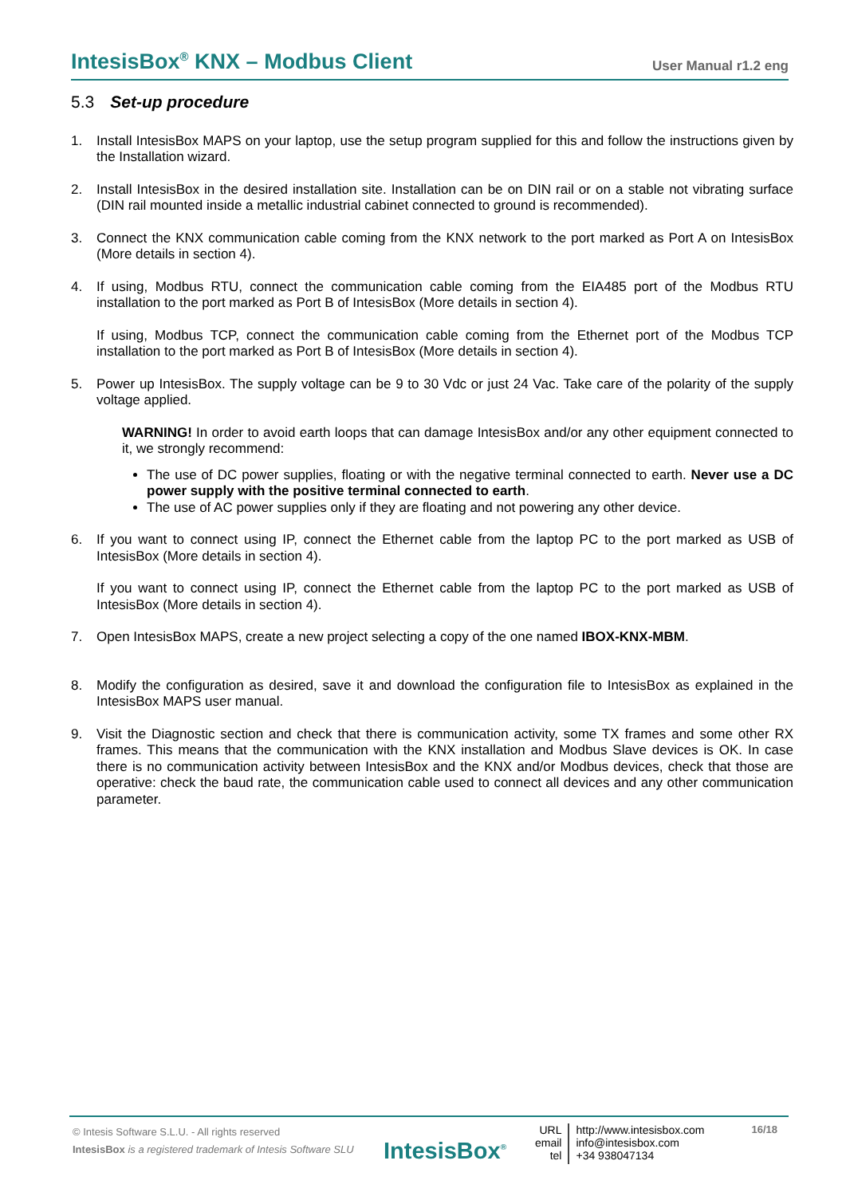IntesisBox<sup>®</sup> KNX – Modbus Client User Manual r1.2 eng
5.3 Set-up procedure
1. Install IntesisBox MAPS on your laptop, use the setup program supplied for this and follow the instructions given by the Installation wizard.
2. Install IntesisBox in the desired installation site. Installation can be on DIN rail or on a stable not vibrating surface (DIN rail mounted inside a metallic industrial cabinet connected to ground is recommended).
3. Connect the KNX communication cable coming from the KNX network to the port marked as Port A on IntesisBox (More details in section 4).
4. If using, Modbus RTU, connect the communication cable coming from the EIA485 port of the Modbus RTU installation to the port marked as Port B of IntesisBox (More details in section 4).
If using, Modbus TCP, connect the communication cable coming from the Ethernet port of the Modbus TCP installation to the port marked as Port B of IntesisBox (More details in section 4).
5. Power up IntesisBox. The supply voltage can be 9 to 30 Vdc or just 24 Vac. Take care of the polarity of the supply voltage applied.
WARNING! In order to avoid earth loops that can damage IntesisBox and/or any other equipment connected to it, we strongly recommend:
The use of DC power supplies, floating or with the negative terminal connected to earth. Never use a DC power supply with the positive terminal connected to earth.
The use of AC power supplies only if they are floating and not powering any other device.
6. If you want to connect using IP, connect the Ethernet cable from the laptop PC to the port marked as USB of IntesisBox (More details in section 4).
If you want to connect using IP, connect the Ethernet cable from the laptop PC to the port marked as USB of IntesisBox (More details in section 4).
7. Open IntesisBox MAPS, create a new project selecting a copy of the one named IBOX-KNX-MBM.
8. Modify the configuration as desired, save it and download the configuration file to IntesisBox as explained in the IntesisBox MAPS user manual.
9. Visit the Diagnostic section and check that there is communication activity, some TX frames and some other RX frames. This means that the communication with the KNX installation and Modbus Slave devices is OK. In case there is no communication activity between IntesisBox and the KNX and/or Modbus devices, check that those are operative: check the baud rate, the communication cable used to connect all devices and any other communication parameter.
© Intesis Software S.L.U. - All rights reserved
IntesisBox is a registered trademark of Intesis Software SLU
IntesisBox<sup>®</sup>
URL
email
tel
http://www.intesisbox.com
info@intesisbox.com
+34 938047134
16/18